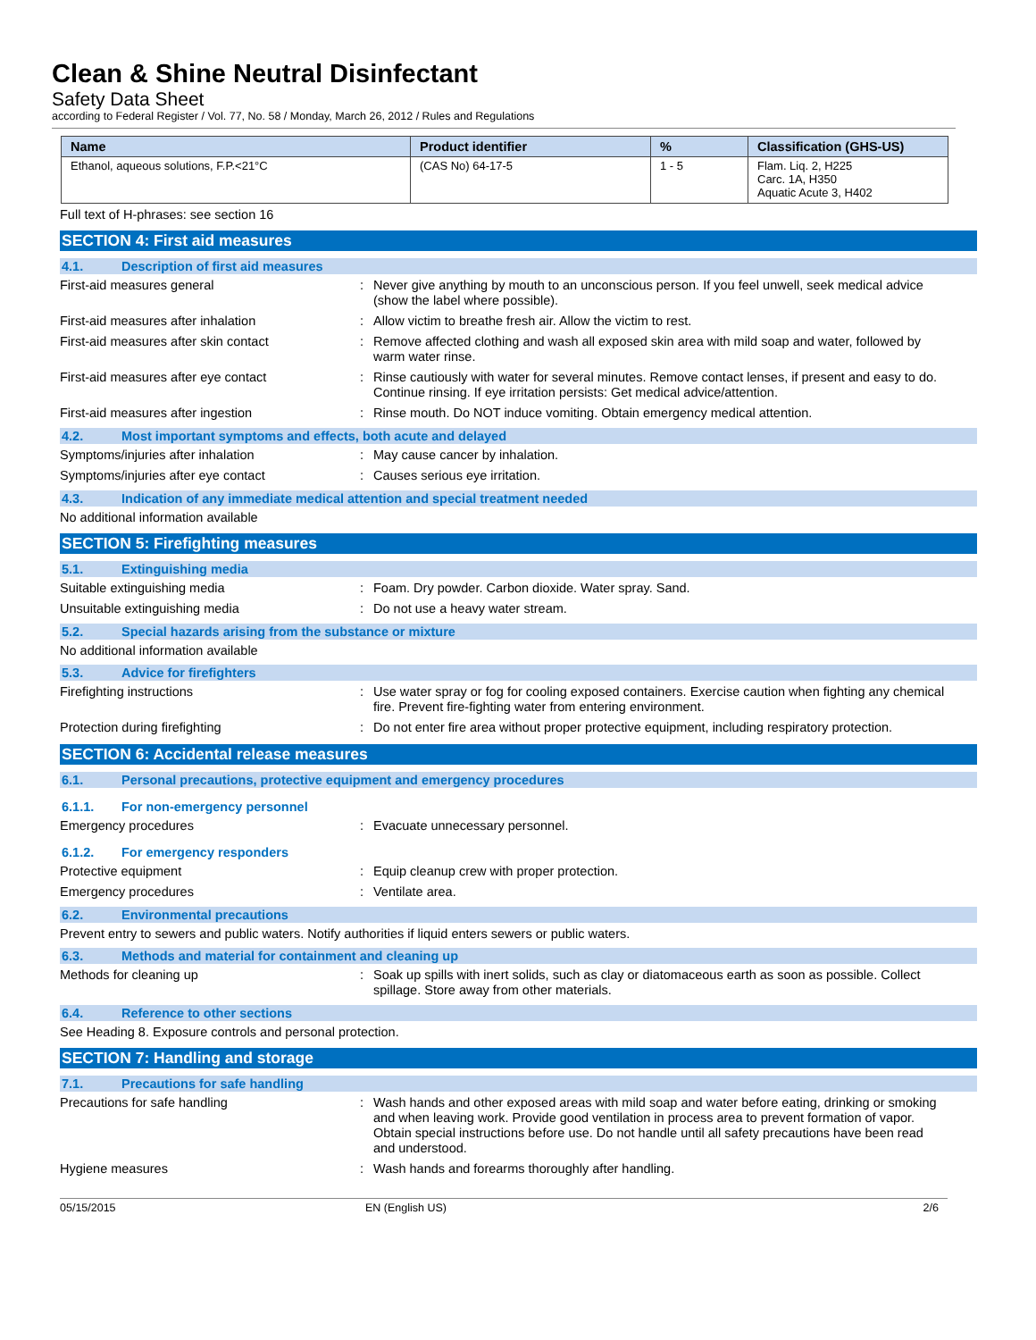Clean & Shine Neutral Disinfectant
Safety Data Sheet
according to Federal Register / Vol. 77, No. 58 / Monday, March 26, 2012 / Rules and Regulations
| Name | Product identifier | % | Classification (GHS-US) |
| --- | --- | --- | --- |
| Ethanol, aqueous solutions, F.P.<21°C | (CAS No) 64-17-5 | 1 - 5 | Flam. Liq. 2, H225 Carc. 1A, H350 Aquatic Acute 3, H402 |
Full text of H-phrases: see section 16
SECTION 4: First aid measures
4.1. Description of first aid measures
First-aid measures general :
Never give anything by mouth to an unconscious person. If you feel unwell, seek medical advice (show the label where possible).
First-aid measures after inhalation :
Allow victim to breathe fresh air. Allow the victim to rest.
First-aid measures after skin contact :
Remove affected clothing and wash all exposed skin area with mild soap and water, followed by warm water rinse.
First-aid measures after eye contact :
Rinse cautiously with water for several minutes. Remove contact lenses, if present and easy to do. Continue rinsing. If eye irritation persists: Get medical advice/attention.
First-aid measures after ingestion :
Rinse mouth. Do NOT induce vomiting. Obtain emergency medical attention.
4.2. Most important symptoms and effects, both acute and delayed
Symptoms/injuries after inhalation :
May cause cancer by inhalation.
Symptoms/injuries after eye contact :
Causes serious eye irritation.
4.3. Indication of any immediate medical attention and special treatment needed
No additional information available
SECTION 5: Firefighting measures
5.1. Extinguishing media
Suitable extinguishing media :
Foam. Dry powder. Carbon dioxide. Water spray. Sand.
Unsuitable extinguishing media :
Do not use a heavy water stream.
5.2. Special hazards arising from the substance or mixture
No additional information available
5.3. Advice for firefighters
Firefighting instructions :
Use water spray or fog for cooling exposed containers. Exercise caution when fighting any chemical fire. Prevent fire-fighting water from entering environment.
Protection during firefighting :
Do not enter fire area without proper protective equipment, including respiratory protection.
SECTION 6: Accidental release measures
6.1. Personal precautions, protective equipment and emergency procedures
6.1.1. For non-emergency personnel
Emergency procedures :
Evacuate unnecessary personnel.
6.1.2. For emergency responders
Protective equipment :
Equip cleanup crew with proper protection.
Emergency procedures :
Ventilate area.
6.2. Environmental precautions
Prevent entry to sewers and public waters. Notify authorities if liquid enters sewers or public waters.
6.3. Methods and material for containment and cleaning up
Methods for cleaning up :
Soak up spills with inert solids, such as clay or diatomaceous earth as soon as possible. Collect spillage. Store away from other materials.
6.4. Reference to other sections
See Heading 8. Exposure controls and personal protection.
SECTION 7: Handling and storage
7.1. Precautions for safe handling
Precautions for safe handling :
Wash hands and other exposed areas with mild soap and water before eating, drinking or smoking and when leaving work. Provide good ventilation in process area to prevent formation of vapor. Obtain special instructions before use. Do not handle until all safety precautions have been read and understood.
Hygiene measures :
Wash hands and forearms thoroughly after handling.
05/15/2015 EN (English US) 2/6